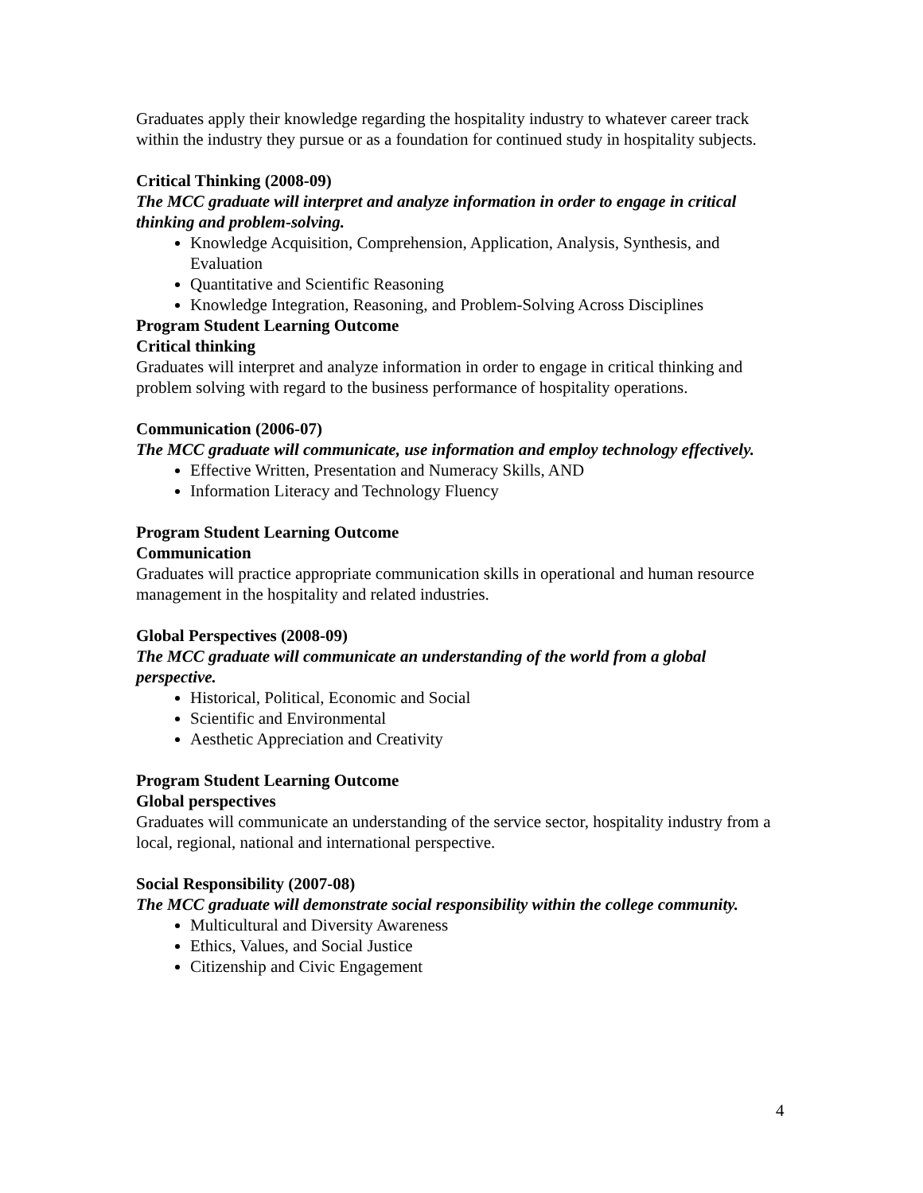Graduates apply their knowledge regarding the hospitality industry to whatever career track within the industry they pursue or as a foundation for continued study in hospitality subjects.
Critical Thinking (2008-09)
The MCC graduate will interpret and analyze information in order to engage in critical thinking and problem-solving.
Knowledge Acquisition, Comprehension, Application, Analysis, Synthesis, and Evaluation
Quantitative and Scientific Reasoning
Knowledge Integration, Reasoning, and Problem-Solving Across Disciplines
Program Student Learning Outcome
Critical thinking
Graduates will interpret and analyze information in order to engage in critical thinking and problem solving with regard to the business performance of hospitality operations.
Communication (2006-07)
The MCC graduate will communicate, use information and employ technology effectively.
Effective Written, Presentation and Numeracy Skills, AND
Information Literacy and Technology Fluency
Program Student Learning Outcome
Communication
Graduates will practice appropriate communication skills in operational and human resource management in the hospitality and related industries.
Global Perspectives (2008-09)
The MCC graduate will communicate an understanding of the world from a global perspective.
Historical, Political, Economic and Social
Scientific and Environmental
Aesthetic Appreciation and Creativity
Program Student Learning Outcome
Global perspectives
Graduates will communicate an understanding of the service sector, hospitality industry from a local, regional, national and international perspective.
Social Responsibility (2007-08)
The MCC graduate will demonstrate social responsibility within the college community.
Multicultural and Diversity Awareness
Ethics, Values, and Social Justice
Citizenship and Civic Engagement
4